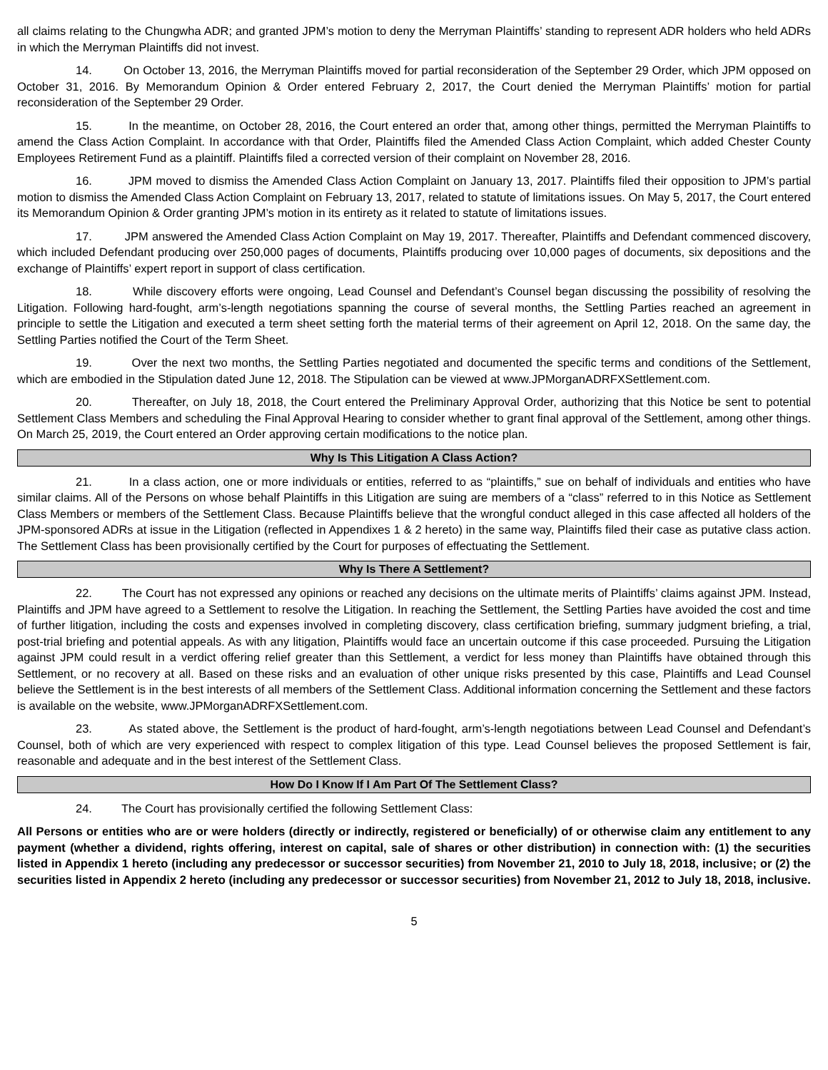all claims relating to the Chungwha ADR; and granted JPM’s motion to deny the Merryman Plaintiffs’ standing to represent ADR holders who held ADRs in which the Merryman Plaintiffs did not invest.
14. On October 13, 2016, the Merryman Plaintiffs moved for partial reconsideration of the September 29 Order, which JPM opposed on October 31, 2016. By Memorandum Opinion & Order entered February 2, 2017, the Court denied the Merryman Plaintiffs’ motion for partial reconsideration of the September 29 Order.
15. In the meantime, on October 28, 2016, the Court entered an order that, among other things, permitted the Merryman Plaintiffs to amend the Class Action Complaint. In accordance with that Order, Plaintiffs filed the Amended Class Action Complaint, which added Chester County Employees Retirement Fund as a plaintiff. Plaintiffs filed a corrected version of their complaint on November 28, 2016.
16. JPM moved to dismiss the Amended Class Action Complaint on January 13, 2017. Plaintiffs filed their opposition to JPM’s partial motion to dismiss the Amended Class Action Complaint on February 13, 2017, related to statute of limitations issues. On May 5, 2017, the Court entered its Memorandum Opinion & Order granting JPM’s motion in its entirety as it related to statute of limitations issues.
17. JPM answered the Amended Class Action Complaint on May 19, 2017. Thereafter, Plaintiffs and Defendant commenced discovery, which included Defendant producing over 250,000 pages of documents, Plaintiffs producing over 10,000 pages of documents, six depositions and the exchange of Plaintiffs’ expert report in support of class certification.
18. While discovery efforts were ongoing, Lead Counsel and Defendant’s Counsel began discussing the possibility of resolving the Litigation. Following hard-fought, arm’s-length negotiations spanning the course of several months, the Settling Parties reached an agreement in principle to settle the Litigation and executed a term sheet setting forth the material terms of their agreement on April 12, 2018. On the same day, the Settling Parties notified the Court of the Term Sheet.
19. Over the next two months, the Settling Parties negotiated and documented the specific terms and conditions of the Settlement, which are embodied in the Stipulation dated June 12, 2018. The Stipulation can be viewed at www.JPMorganADRFXSettlement.com.
20. Thereafter, on July 18, 2018, the Court entered the Preliminary Approval Order, authorizing that this Notice be sent to potential Settlement Class Members and scheduling the Final Approval Hearing to consider whether to grant final approval of the Settlement, among other things. On March 25, 2019, the Court entered an Order approving certain modifications to the notice plan.
Why Is This Litigation A Class Action?
21. In a class action, one or more individuals or entities, referred to as “plaintiffs,” sue on behalf of individuals and entities who have similar claims. All of the Persons on whose behalf Plaintiffs in this Litigation are suing are members of a “class” referred to in this Notice as Settlement Class Members or members of the Settlement Class. Because Plaintiffs believe that the wrongful conduct alleged in this case affected all holders of the JPM-sponsored ADRs at issue in the Litigation (reflected in Appendixes 1 & 2 hereto) in the same way, Plaintiffs filed their case as putative class action. The Settlement Class has been provisionally certified by the Court for purposes of effectuating the Settlement.
Why Is There A Settlement?
22. The Court has not expressed any opinions or reached any decisions on the ultimate merits of Plaintiffs’ claims against JPM. Instead, Plaintiffs and JPM have agreed to a Settlement to resolve the Litigation. In reaching the Settlement, the Settling Parties have avoided the cost and time of further litigation, including the costs and expenses involved in completing discovery, class certification briefing, summary judgment briefing, a trial, post-trial briefing and potential appeals. As with any litigation, Plaintiffs would face an uncertain outcome if this case proceeded. Pursuing the Litigation against JPM could result in a verdict offering relief greater than this Settlement, a verdict for less money than Plaintiffs have obtained through this Settlement, or no recovery at all. Based on these risks and an evaluation of other unique risks presented by this case, Plaintiffs and Lead Counsel believe the Settlement is in the best interests of all members of the Settlement Class. Additional information concerning the Settlement and these factors is available on the website, www.JPMorganADRFXSettlement.com.
23. As stated above, the Settlement is the product of hard-fought, arm’s-length negotiations between Lead Counsel and Defendant’s Counsel, both of which are very experienced with respect to complex litigation of this type. Lead Counsel believes the proposed Settlement is fair, reasonable and adequate and in the best interest of the Settlement Class.
How Do I Know If I Am Part Of The Settlement Class?
24. The Court has provisionally certified the following Settlement Class:
All Persons or entities who are or were holders (directly or indirectly, registered or beneficially) of or otherwise claim any entitlement to any payment (whether a dividend, rights offering, interest on capital, sale of shares or other distribution) in connection with: (1) the securities listed in Appendix 1 hereto (including any predecessor or successor securities) from November 21, 2010 to July 18, 2018, inclusive; or (2) the securities listed in Appendix 2 hereto (including any predecessor or successor securities) from November 21, 2012 to July 18, 2018, inclusive.
5